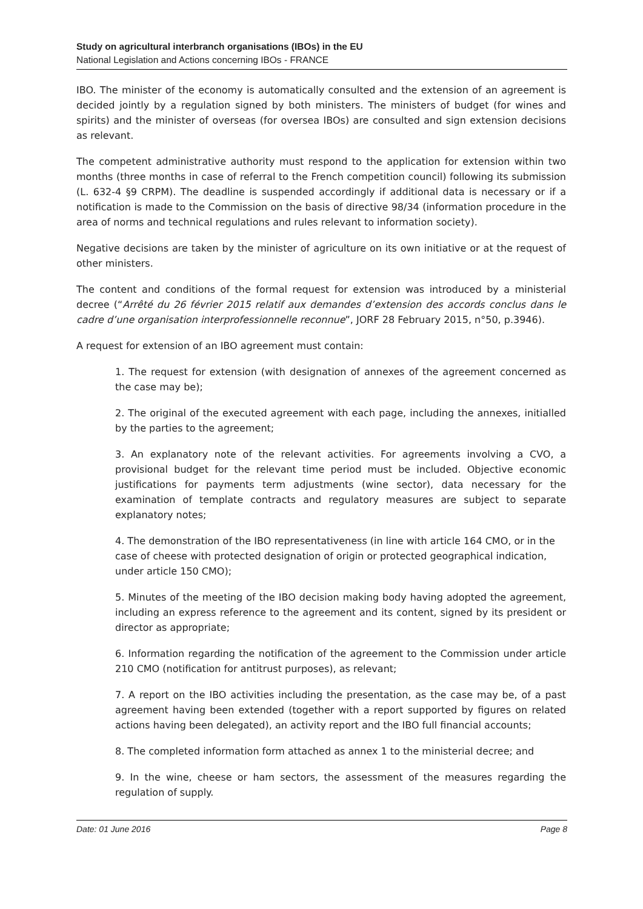Study on agricultural interbranch organisations (IBOs) in the EU
National Legislation and Actions concerning IBOs - FRANCE
IBO. The minister of the economy is automatically consulted and the extension of an agreement is decided jointly by a regulation signed by both ministers. The ministers of budget (for wines and spirits) and the minister of overseas (for oversea IBOs) are consulted and sign extension decisions as relevant.
The competent administrative authority must respond to the application for extension within two months (three months in case of referral to the French competition council) following its submission (L. 632-4 §9 CRPM). The deadline is suspended accordingly if additional data is necessary or if a notification is made to the Commission on the basis of directive 98/34 (information procedure in the area of norms and technical regulations and rules relevant to information society).
Negative decisions are taken by the minister of agriculture on its own initiative or at the request of other ministers.
The content and conditions of the formal request for extension was introduced by a ministerial decree (“Arrêté du 26 février 2015 relatif aux demandes d’extension des accords conclus dans le cadre d’une organisation interprofessionnelle reconnue”, JORF 28 February 2015, n°50, p.3946).
A request for extension of an IBO agreement must contain:
1. The request for extension (with designation of annexes of the agreement concerned as the case may be);
2. The original of the executed agreement with each page, including the annexes, initialled by the parties to the agreement;
3. An explanatory note of the relevant activities. For agreements involving a CVO, a provisional budget for the relevant time period must be included. Objective economic justifications for payments term adjustments (wine sector), data necessary for the examination of template contracts and regulatory measures are subject to separate explanatory notes;
4. The demonstration of the IBO representativeness (in line with article 164 CMO, or in the case of cheese with protected designation of origin or protected geographical indication, under article 150 CMO);
5. Minutes of the meeting of the IBO decision making body having adopted the agreement, including an express reference to the agreement and its content, signed by its president or director as appropriate;
6. Information regarding the notification of the agreement to the Commission under article 210 CMO (notification for antitrust purposes), as relevant;
7. A report on the IBO activities including the presentation, as the case may be, of a past agreement having been extended (together with a report supported by figures on related actions having been delegated), an activity report and the IBO full financial accounts;
8. The completed information form attached as annex 1 to the ministerial decree; and
9. In the wine, cheese or ham sectors, the assessment of the measures regarding the regulation of supply.
Date: 01 June 2016 Page 8